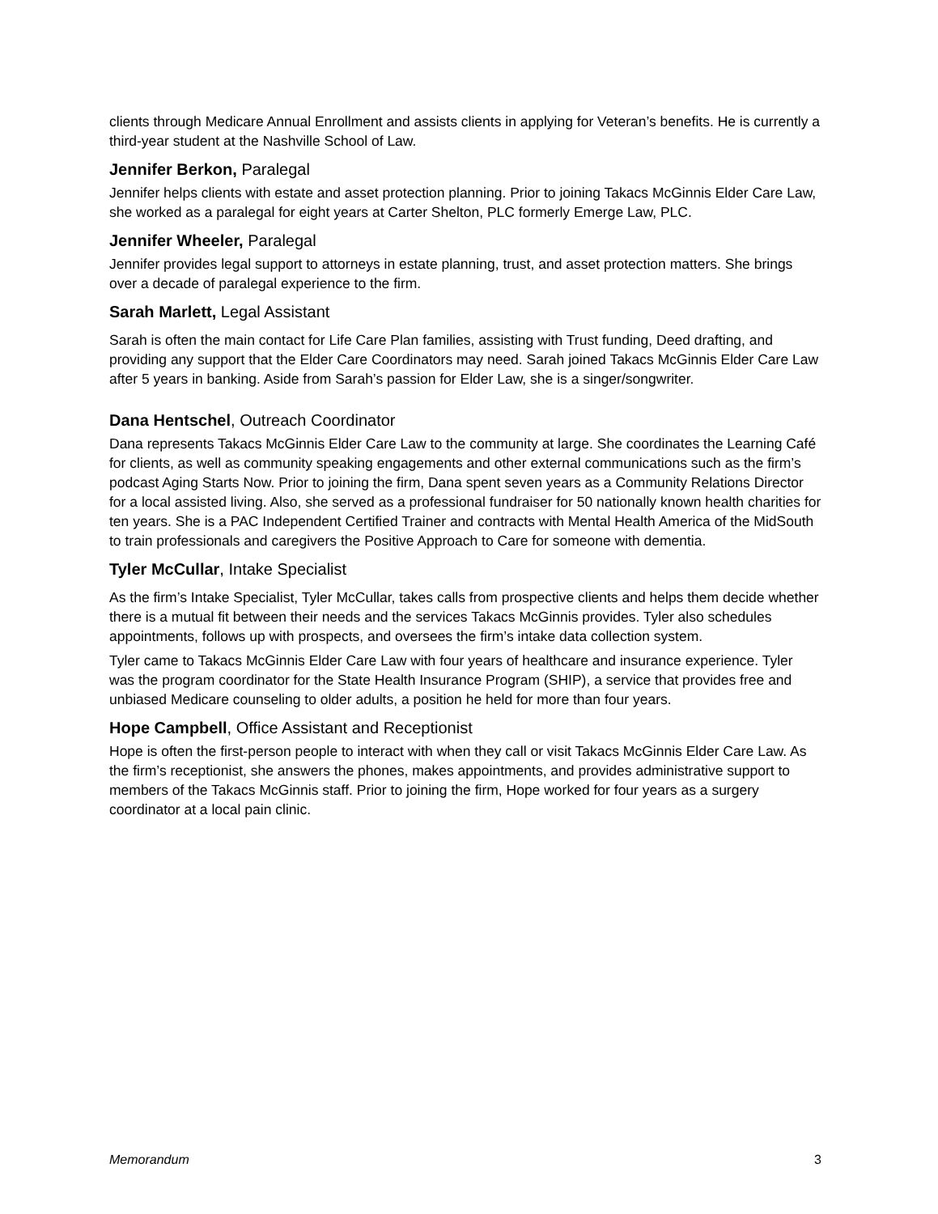clients through Medicare Annual Enrollment and assists clients in applying for Veteran’s benefits. He is currently a third-year student at the Nashville School of Law.
Jennifer Berkon, Paralegal
Jennifer helps clients with estate and asset protection planning. Prior to joining Takacs McGinnis Elder Care Law, she worked as a paralegal for eight years at Carter Shelton, PLC formerly Emerge Law, PLC.
Jennifer Wheeler, Paralegal
Jennifer provides legal support to attorneys in estate planning, trust, and asset protection matters. She brings over a decade of paralegal experience to the firm.
Sarah Marlett, Legal Assistant
Sarah is often the main contact for Life Care Plan families, assisting with Trust funding, Deed drafting, and providing any support that the Elder Care Coordinators may need. Sarah joined Takacs McGinnis Elder Care Law after 5 years in banking. Aside from Sarah’s passion for Elder Law, she is a singer/songwriter.
Dana Hentschel, Outreach Coordinator
Dana represents Takacs McGinnis Elder Care Law to the community at large. She coordinates the Learning Café for clients, as well as community speaking engagements and other external communications such as the firm’s podcast Aging Starts Now. Prior to joining the firm, Dana spent seven years as a Community Relations Director for a local assisted living. Also, she served as a professional fundraiser for 50 nationally known health charities for ten years. She is a PAC Independent Certified Trainer and contracts with Mental Health America of the MidSouth to train professionals and caregivers the Positive Approach to Care for someone with dementia.
Tyler McCullar, Intake Specialist
As the firm’s Intake Specialist, Tyler McCullar, takes calls from prospective clients and helps them decide whether there is a mutual fit between their needs and the services Takacs McGinnis provides. Tyler also schedules appointments, follows up with prospects, and oversees the firm’s intake data collection system.
Tyler came to Takacs McGinnis Elder Care Law with four years of healthcare and insurance experience. Tyler was the program coordinator for the State Health Insurance Program (SHIP), a service that provides free and unbiased Medicare counseling to older adults, a position he held for more than four years.
Hope Campbell, Office Assistant and Receptionist
Hope is often the first-person people to interact with when they call or visit Takacs McGinnis Elder Care Law. As the firm’s receptionist, she answers the phones, makes appointments, and provides administrative support to members of the Takacs McGinnis staff. Prior to joining the firm, Hope worked for four years as a surgery coordinator at a local pain clinic.
Memorandum 3